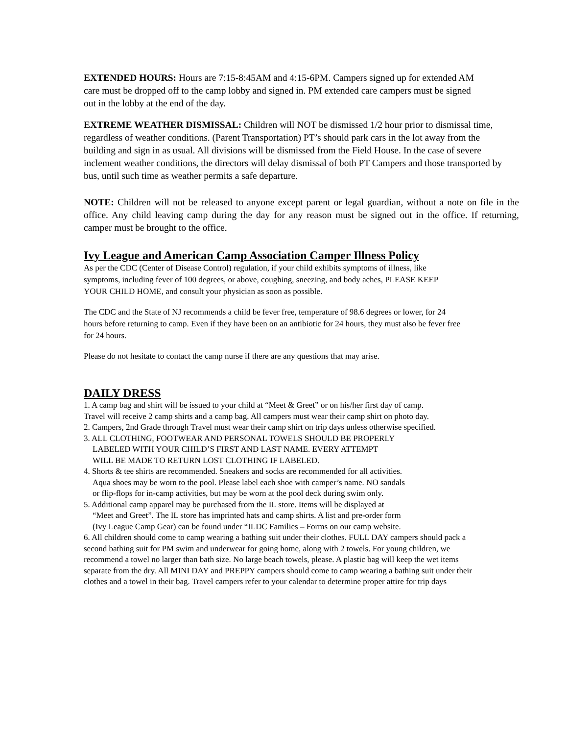EXTENDED HOURS: Hours are 7:15-8:45AM and 4:15-6PM. Campers signed up for extended AM care must be dropped off to the camp lobby and signed in. PM extended care campers must be signed out in the lobby at the end of the day.
EXTREME WEATHER DISMISSAL: Children will NOT be dismissed 1/2 hour prior to dismissal time, regardless of weather conditions. (Parent Transportation) PT’s should park cars in the lot away from the building and sign in as usual. All divisions will be dismissed from the Field House. In the case of severe inclement weather conditions, the directors will delay dismissal of both PT Campers and those transported by bus, until such time as weather permits a safe departure.
NOTE: Children will not be released to anyone except parent or legal guardian, without a note on file in the office. Any child leaving camp during the day for any reason must be signed out in the office. If returning, camper must be brought to the office.
Ivy League and American Camp Association Camper Illness Policy
As per the CDC (Center of Disease Control) regulation, if your child exhibits symptoms of illness, like symptoms, including fever of 100 degrees, or above, coughing, sneezing, and body aches, PLEASE KEEP YOUR CHILD HOME, and consult your physician as soon as possible.
The CDC and the State of NJ recommends a child be fever free, temperature of 98.6 degrees or lower, for 24 hours before returning to camp. Even if they have been on an antibiotic for 24 hours, they must also be fever free for 24 hours.
Please do not hesitate to contact the camp nurse if there are any questions that may arise.
DAILY DRESS
1. A camp bag and shirt will be issued to your child at “Meet & Greet” or on his/her first day of camp.
Travel will receive 2 camp shirts and a camp bag. All campers must wear their camp shirt on photo day.
2. Campers, 2nd Grade through Travel must wear their camp shirt on trip days unless otherwise specified.
3. ALL CLOTHING, FOOTWEAR AND PERSONAL TOWELS SHOULD BE PROPERLY
LABELED WITH YOUR CHILD’S FIRST AND LAST NAME. EVERY ATTEMPT
WILL BE MADE TO RETURN LOST CLOTHING IF LABELED.
4. Shorts & tee shirts are recommended. Sneakers and socks are recommended for all activities.
Aqua shoes may be worn to the pool. Please label each shoe with camper’s name. NO sandals
or flip-flops for in-camp activities, but may be worn at the pool deck during swim only.
5. Additional camp apparel may be purchased from the IL store. Items will be displayed at
“Meet and Greet”. The IL store has imprinted hats and camp shirts. A list and pre-order form
(Ivy League Camp Gear) can be found under “ILDC Families – Forms on our camp website.
6. All children should come to camp wearing a bathing suit under their clothes. FULL DAY campers should pack a second bathing suit for PM swim and underwear for going home, along with 2 towels. For young children, we recommend a towel no larger than bath size. No large beach towels, please. A plastic bag will keep the wet items separate from the dry. All MINI DAY and PREPPY campers should come to camp wearing a bathing suit under their clothes and a towel in their bag. Travel campers refer to your calendar to determine proper attire for trip days